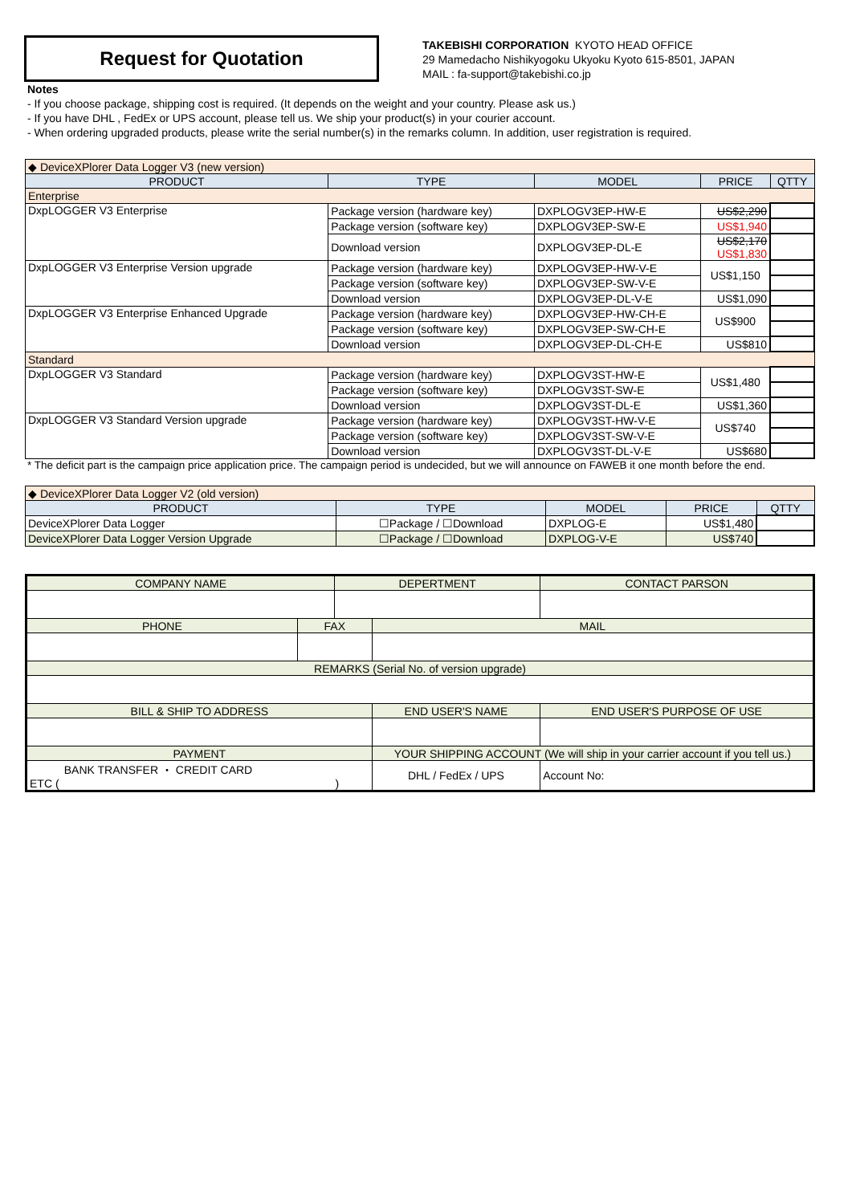Request for Quotation
TAKEBISHI CORPORATION KYOTO HEAD OFFICE
29 Mamedacho Nishikyogoku Ukyoku Kyoto 615-8501, JAPAN
MAIL : fa-support@takebishi.co.jp
Notes
- If you choose package, shipping cost is required. (It depends on the weight and your country. Please ask us.)
- If you have DHL , FedEx or UPS account, please tell us. We ship your product(s) in your courier account.
- When ordering upgraded products, please write the serial number(s) in the remarks column. In addition, user registration is required.
| ◆ DeviceXPlorer Data Logger V3 (new version) | | | | |
| PRODUCT | TYPE | MODEL | PRICE | QTTY |
| Enterprise | | | | |
| DxpLOGGER V3 Enterprise | Package version (hardware key) | DXPLOGV3EP-HW-E | US$2,290 | |
| | Package version (software key) | DXPLOGV3EP-SW-E | US$1,940 | |
| | Download version | DXPLOGV3EP-DL-E | US$2,170 US$1,830 | |
| DxpLOGGER V3 Enterprise Version upgrade | Package version (hardware key) | DXPLOGV3EP-HW-V-E | US$1,150 | |
| | Package version (software key) | DXPLOGV3EP-SW-V-E | | |
| | Download version | DXPLOGV3EP-DL-V-E | US$1,090 | |
| DxpLOGGER V3 Enterprise Enhanced Upgrade | Package version (hardware key) | DXPLOGV3EP-HW-CH-E | US$900 | |
| | Package version (software key) | DXPLOGV3EP-SW-CH-E | | |
| | Download version | DXPLOGV3EP-DL-CH-E | US$810 | |
| Standard | | | | |
| DxpLOGGER V3 Standard | Package version (hardware key) | DXPLOGV3ST-HW-E | US$1,480 | |
| | Package version (software key) | DXPLOGV3ST-SW-E | | |
| | Download version | DXPLOGV3ST-DL-E | US$1,360 | |
| DxpLOGGER V3 Standard Version upgrade | Package version (hardware key) | DXPLOGV3ST-HW-V-E | US$740 | |
| | Package version (software key) | DXPLOGV3ST-SW-V-E | | |
| | Download version | DXPLOGV3ST-DL-V-E | US$680 | |
* The deficit part is the campaign price application price. The campaign period is undecided, but we will announce on FAWEB it one month before the end.
| ◆ DeviceXPlorer Data Logger V2 (old version) | | | | |
| PRODUCT | TYPE | MODEL | PRICE | QTTY |
| DeviceXPlorer Data Logger | ☐Package / ☐Download | DXPLOG-E | US$1,480 | |
| DeviceXPlorer Data Logger Version Upgrade | ☐Package / ☐Download | DXPLOG-V-E | US$740 | |
| COMPANY NAME | | DEPERTMENT | | CONTACT PARSON |
| PHONE | FAX | | MAIL | |
| REMARKS (Serial No. of version upgrade) | | | | |
| BILL & SHIP TO ADDRESS | | | END USER'S NAME | END USER'S PURPOSE OF USE |
| PAYMENT | | | YOUR SHIPPING ACCOUNT (We will ship in your carrier account if you tell us.) | |
| BANK TRANSFER ・ CREDIT CARD ETC ( ) | | | DHL / FedEx / UPS | Account No: |